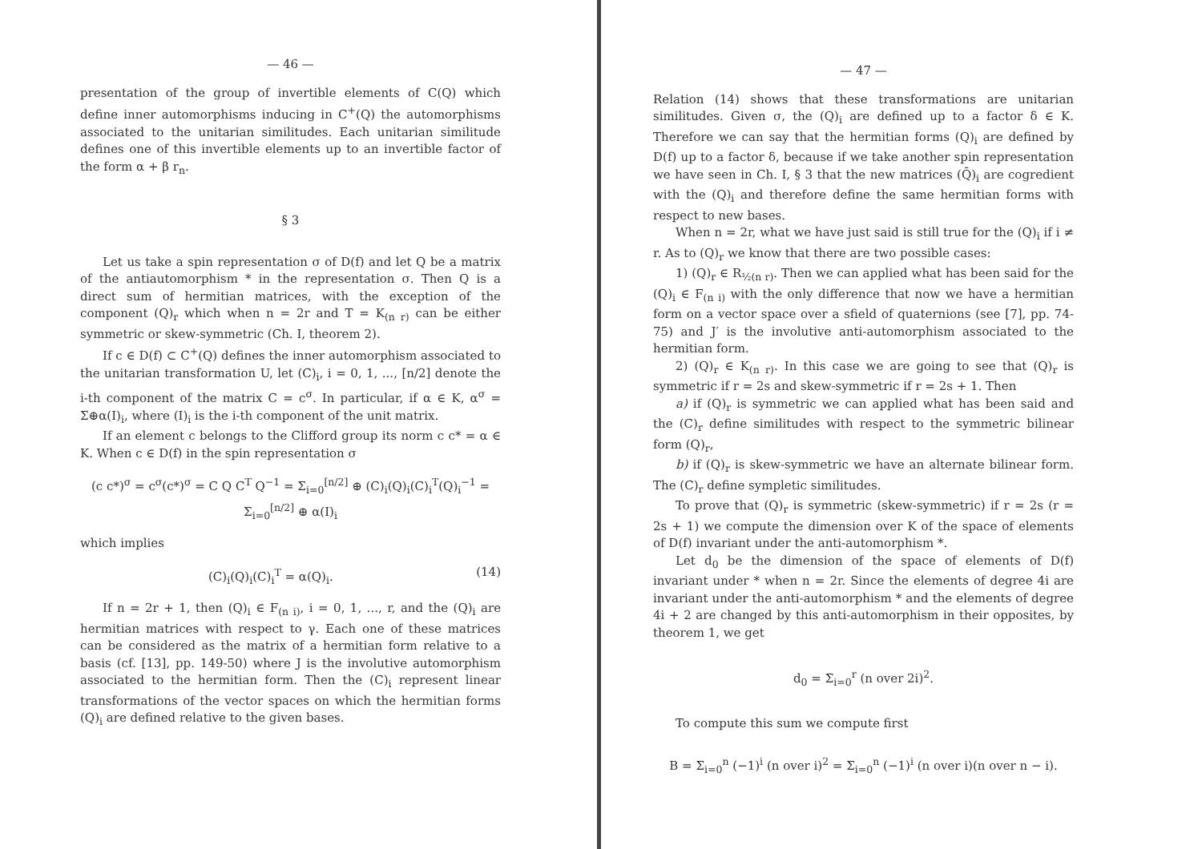— 46 —
presentation of the group of invertible elements of C(Q) which define inner automorphisms inducing in C<sup>+</sup>(Q) the automorphisms associated to the unitarian similitudes. Each unitarian similitude defines one of this invertible elements up to an invertible factor of the form α + β r<sub>n</sub>.
§ 3
Let us take a spin representation σ of D(f) and let Q be a matrix of the antiautomorphism * in the representation σ. Then Q is a direct sum of hermitian matrices, with the exception of the component (Q)<sub>r</sub> which when n = 2r and T = K<sub>(n r)</sub> can be either symmetric or skew-symmetric (Ch. I, theorem 2).
If c ∈ D(f) ⊂ C<sup>+</sup>(Q) defines the inner automorphism associated to the unitarian transformation U, let (C)<sub>i</sub>, i = 0, 1, ..., [n/2] denote the i-th component of the matrix C = c<sup>σ</sup>. In particular, if α ∈ K, α<sup>σ</sup> = Σ⊕α(I)<sub>i</sub>, where (I)<sub>i</sub> is the i-th component of the unit matrix.
If an element c belongs to the Clifford group its norm c c* = α ∈ K. When c ∈ D(f) in the spin representation σ
(c c*)<sup>σ</sup> = c<sup>σ</sup>(c*)<sup>σ</sup> = C Q C<sup>T</sup> Q<sup>−1</sup> = Σ<sub>i=0</sub><sup>[n/2]</sup> ⊕ (C)<sub>i</sub>(Q)<sub>i</sub>(C)<sub>i</sub><sup>T</sup>(Q)<sub>i</sub><sup>−1</sup> = Σ<sub>i=0</sub><sup>[n/2]</sup> ⊕ α(I)<sub>i</sub>
which implies
(C)<sub>i</sub>(Q)<sub>i</sub>(C)<sub>i</sub><sup>T</sup> = α(Q)<sub>i</sub>. (14)
If n = 2r + 1, then (Q)<sub>i</sub> ∈ F<sub>(n i)</sub>, i = 0, 1, ..., r, and the (Q)<sub>i</sub> are hermitian matrices with respect to γ. Each one of these matrices can be considered as the matrix of a hermitian form relative to a basis (cf. [13], pp. 149-50) where J is the involutive automorphism associated to the hermitian form. Then the (C)<sub>i</sub> represent linear transformations of the vector spaces on which the hermitian forms (Q)<sub>i</sub> are defined relative to the given bases.
— 47 —
Relation (14) shows that these transformations are unitarian similitudes. Given σ, the (Q)<sub>i</sub> are defined up to a factor δ ∈ K. Therefore we can say that the hermitian forms (Q)<sub>i</sub> are defined by D(f) up to a factor δ, because if we take another spin representation we have seen in Ch. I, § 3 that the new matrices (Q̄)<sub>i</sub> are cogredient with the (Q)<sub>i</sub> and therefore define the same hermitian forms with respect to new bases.
When n = 2r, what we have just said is still true for the (Q)<sub>i</sub> if i ≠ r. As to (Q)<sub>r</sub> we know that there are two possible cases:
1) (Q)<sub>r</sub> ∈ R<sub>½(n r)</sub>. Then we can applied what has been said for the (Q)<sub>i</sub> ∈ F<sub>(n i)</sub> with the only difference that now we have a hermitian form on a vector space over a sfield of quaternions (see [7], pp. 74-75) and J′ is the involutive anti-automorphism associated to the hermitian form.
2) (Q)<sub>r</sub> ∈ K<sub>(n r)</sub>. In this case we are going to see that (Q)<sub>r</sub> is symmetric if r = 2s and skew-symmetric if r = 2s + 1. Then
a) if (Q)<sub>r</sub> is symmetric we can applied what has been said and the (C)<sub>r</sub> define similitudes with respect to the symmetric bilinear form (Q)<sub>r</sub>,
b) if (Q)<sub>r</sub> is skew-symmetric we have an alternate bilinear form. The (C)<sub>r</sub> define sympletic similitudes.
To prove that (Q)<sub>r</sub> is symmetric (skew-symmetric) if r = 2s (r = 2s + 1) we compute the dimension over K of the space of elements of D(f) invariant under the anti-automorphism *.
Let d<sub>0</sub> be the dimension of the space of elements of D(f) invariant under * when n = 2r. Since the elements of degree 4i are invariant under the anti-automorphism * and the elements of degree 4i + 2 are changed by this anti-automorphism in their opposites, by theorem 1, we get
d<sub>0</sub> = Σ<sub>i=0</sub><sup>r</sup> (n over 2i)<sup>2</sup>.
To compute this sum we compute first
B = Σ<sub>i=0</sub><sup>n</sup> (−1)<sup>i</sup> (n over i)<sup>2</sup> = Σ<sub>i=0</sub><sup>n</sup> (−1)<sup>i</sup> (n over i)(n over n − i).